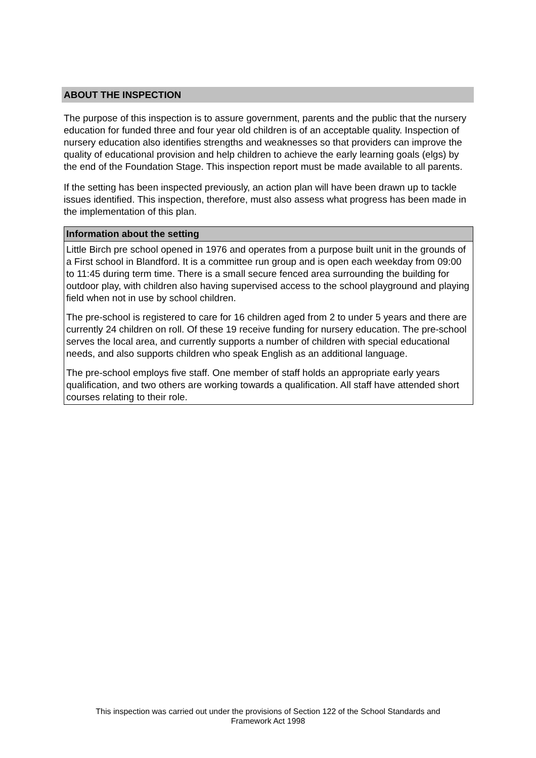ABOUT THE INSPECTION
The purpose of this inspection is to assure government, parents and the public that the nursery education for funded three and four year old children is of an acceptable quality. Inspection of nursery education also identifies strengths and weaknesses so that providers can improve the quality of educational provision and help children to achieve the early learning goals (elgs) by the end of the Foundation Stage. This inspection report must be made available to all parents.
If the setting has been inspected previously, an action plan will have been drawn up to tackle issues identified. This inspection, therefore, must also assess what progress has been made in the implementation of this plan.
Information about the setting
Little Birch pre school opened in 1976 and operates from a purpose built unit in the grounds of a First school in Blandford. It is a committee run group and is open each weekday from 09:00 to 11:45 during term time. There is a small secure fenced area surrounding the building for outdoor play, with children also having supervised access to the school playground and playing field when not in use by school children.
The pre-school is registered to care for 16 children aged from 2 to under 5 years and there are currently 24 children on roll. Of these 19 receive funding for nursery education. The pre-school serves the local area, and currently supports a number of children with special educational needs, and also supports children who speak English as an additional language.
The pre-school employs five staff. One member of staff holds an appropriate early years qualification, and two others are working towards a qualification. All staff have attended short courses relating to their role.
This inspection was carried out under the provisions of Section 122 of the School Standards and
Framework Act 1998